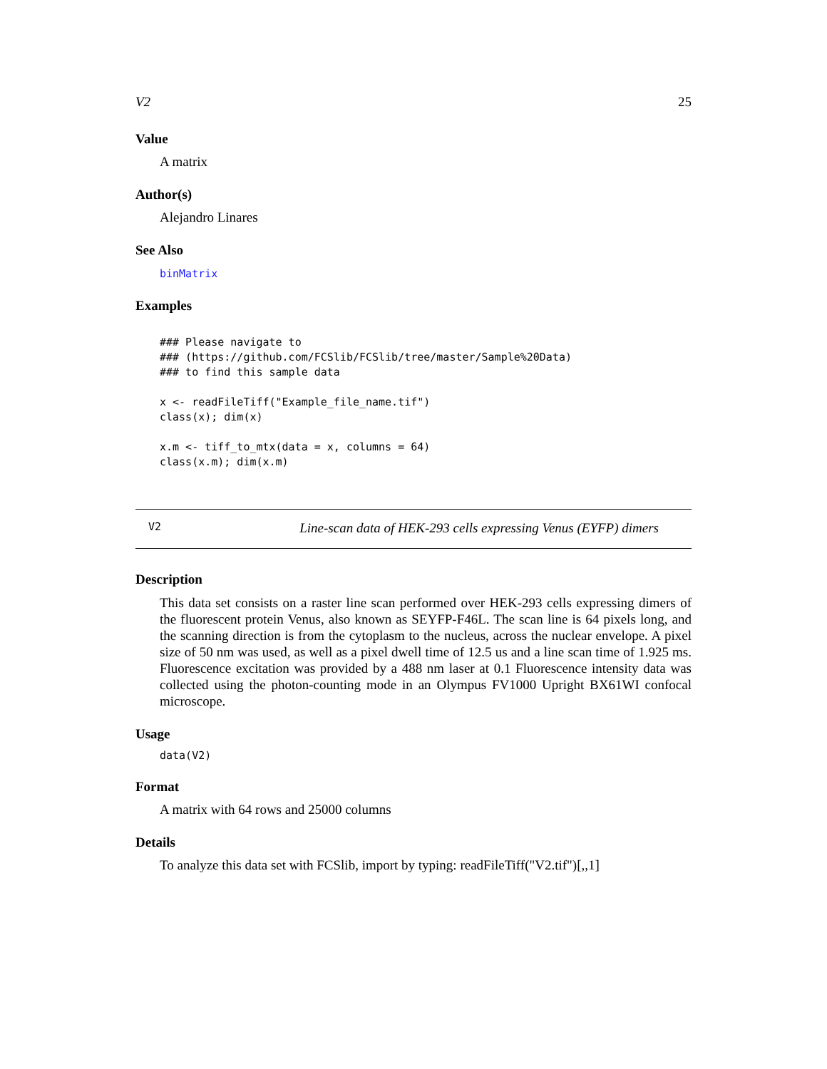V2 25
Value
A matrix
Author(s)
Alejandro Linares
See Also
binMatrix
Examples
### Please navigate to
### (https://github.com/FCSlib/FCSlib/tree/master/Sample%20Data)
### to find this sample data

x <- readFileTiff("Example_file_name.tif")
class(x); dim(x)

x.m <- tiff_to_mtx(data = x, columns = 64)
class(x.m); dim(x.m)
V2 Line-scan data of HEK-293 cells expressing Venus (EYFP) dimers
Description
This data set consists on a raster line scan performed over HEK-293 cells expressing dimers of the fluorescent protein Venus, also known as SEYFP-F46L. The scan line is 64 pixels long, and the scanning direction is from the cytoplasm to the nucleus, across the nuclear envelope. A pixel size of 50 nm was used, as well as a pixel dwell time of 12.5 us and a line scan time of 1.925 ms. Fluorescence excitation was provided by a 488 nm laser at 0.1 Fluorescence intensity data was collected using the photon-counting mode in an Olympus FV1000 Upright BX61WI confocal microscope.
Usage
data(V2)
Format
A matrix with 64 rows and 25000 columns
Details
To analyze this data set with FCSlib, import by typing: readFileTiff("V2.tif")[,,1]